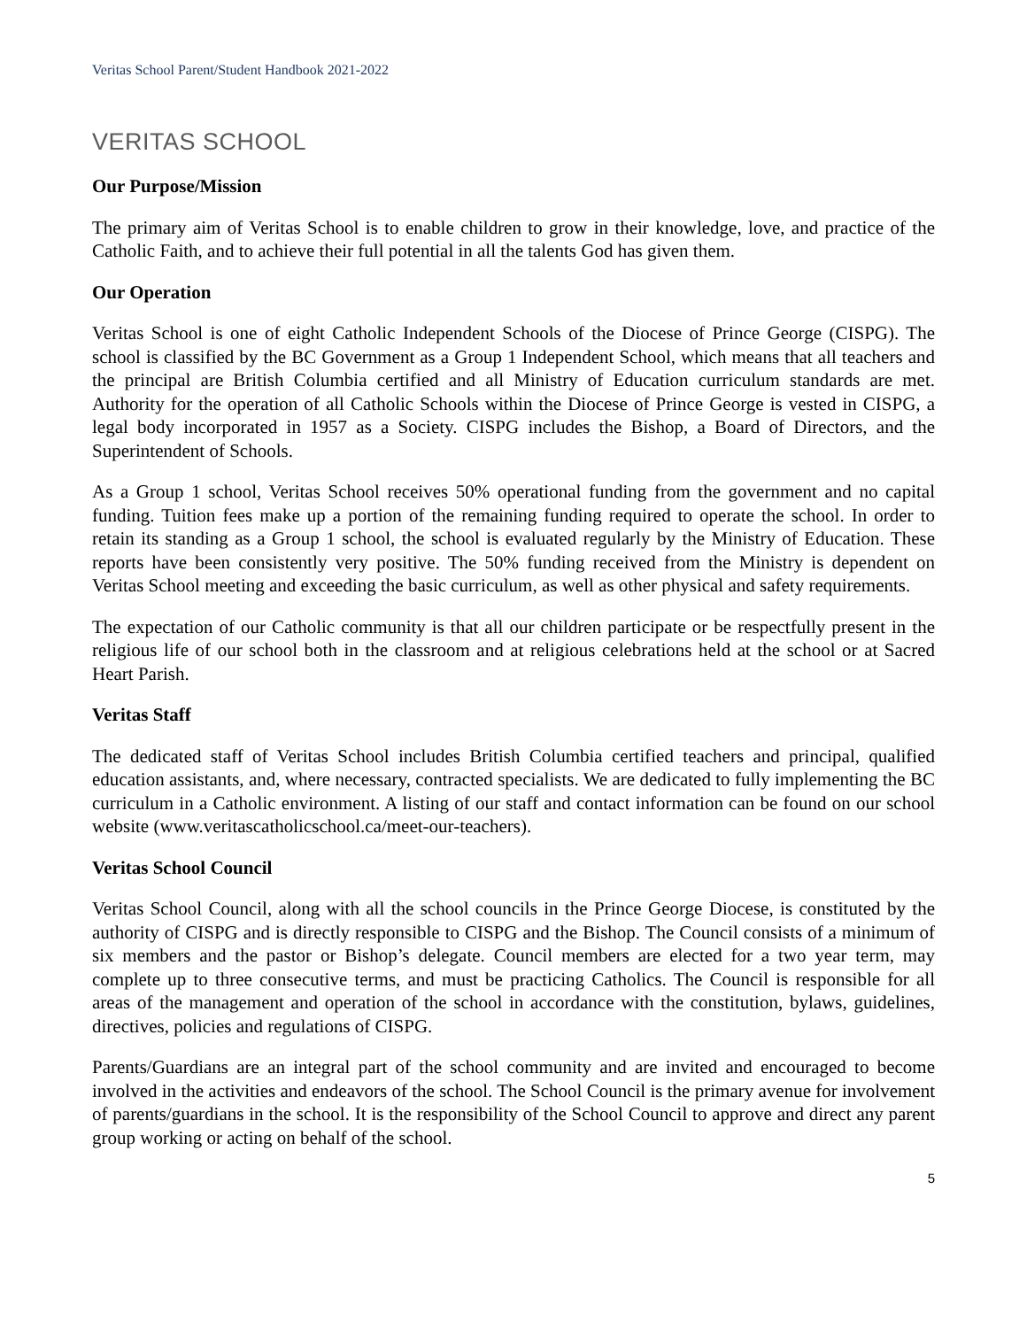Veritas School Parent/Student Handbook 2021-2022
VERITAS SCHOOL
Our Purpose/Mission
The primary aim of Veritas School is to enable children to grow in their knowledge, love, and practice of the Catholic Faith, and to achieve their full potential in all the talents God has given them.
Our Operation
Veritas School is one of eight Catholic Independent Schools of the Diocese of Prince George (CISPG). The school is classified by the BC Government as a Group 1 Independent School, which means that all teachers and the principal are British Columbia certified and all Ministry of Education curriculum standards are met. Authority for the operation of all Catholic Schools within the Diocese of Prince George is vested in CISPG, a legal body incorporated in 1957 as a Society. CISPG includes the Bishop, a Board of Directors, and the Superintendent of Schools.
As a Group 1 school, Veritas School receives 50% operational funding from the government and no capital funding. Tuition fees make up a portion of the remaining funding required to operate the school. In order to retain its standing as a Group 1 school, the school is evaluated regularly by the Ministry of Education. These reports have been consistently very positive. The 50% funding received from the Ministry is dependent on Veritas School meeting and exceeding the basic curriculum, as well as other physical and safety requirements.
The expectation of our Catholic community is that all our children participate or be respectfully present in the religious life of our school both in the classroom and at religious celebrations held at the school or at Sacred Heart Parish.
Veritas Staff
The dedicated staff of Veritas School includes British Columbia certified teachers and principal, qualified education assistants, and, where necessary, contracted specialists. We are dedicated to fully implementing the BC curriculum in a Catholic environment. A listing of our staff and contact information can be found on our school website (www.veritascatholicschool.ca/meet-our-teachers).
Veritas School Council
Veritas School Council, along with all the school councils in the Prince George Diocese, is constituted by the authority of CISPG and is directly responsible to CISPG and the Bishop. The Council consists of a minimum of six members and the pastor or Bishop’s delegate. Council members are elected for a two year term, may complete up to three consecutive terms, and must be practicing Catholics. The Council is responsible for all areas of the management and operation of the school in accordance with the constitution, bylaws, guidelines, directives, policies and regulations of CISPG.
Parents/Guardians are an integral part of the school community and are invited and encouraged to become involved in the activities and endeavors of the school. The School Council is the primary avenue for involvement of parents/guardians in the school. It is the responsibility of the School Council to approve and direct any parent group working or acting on behalf of the school.
5